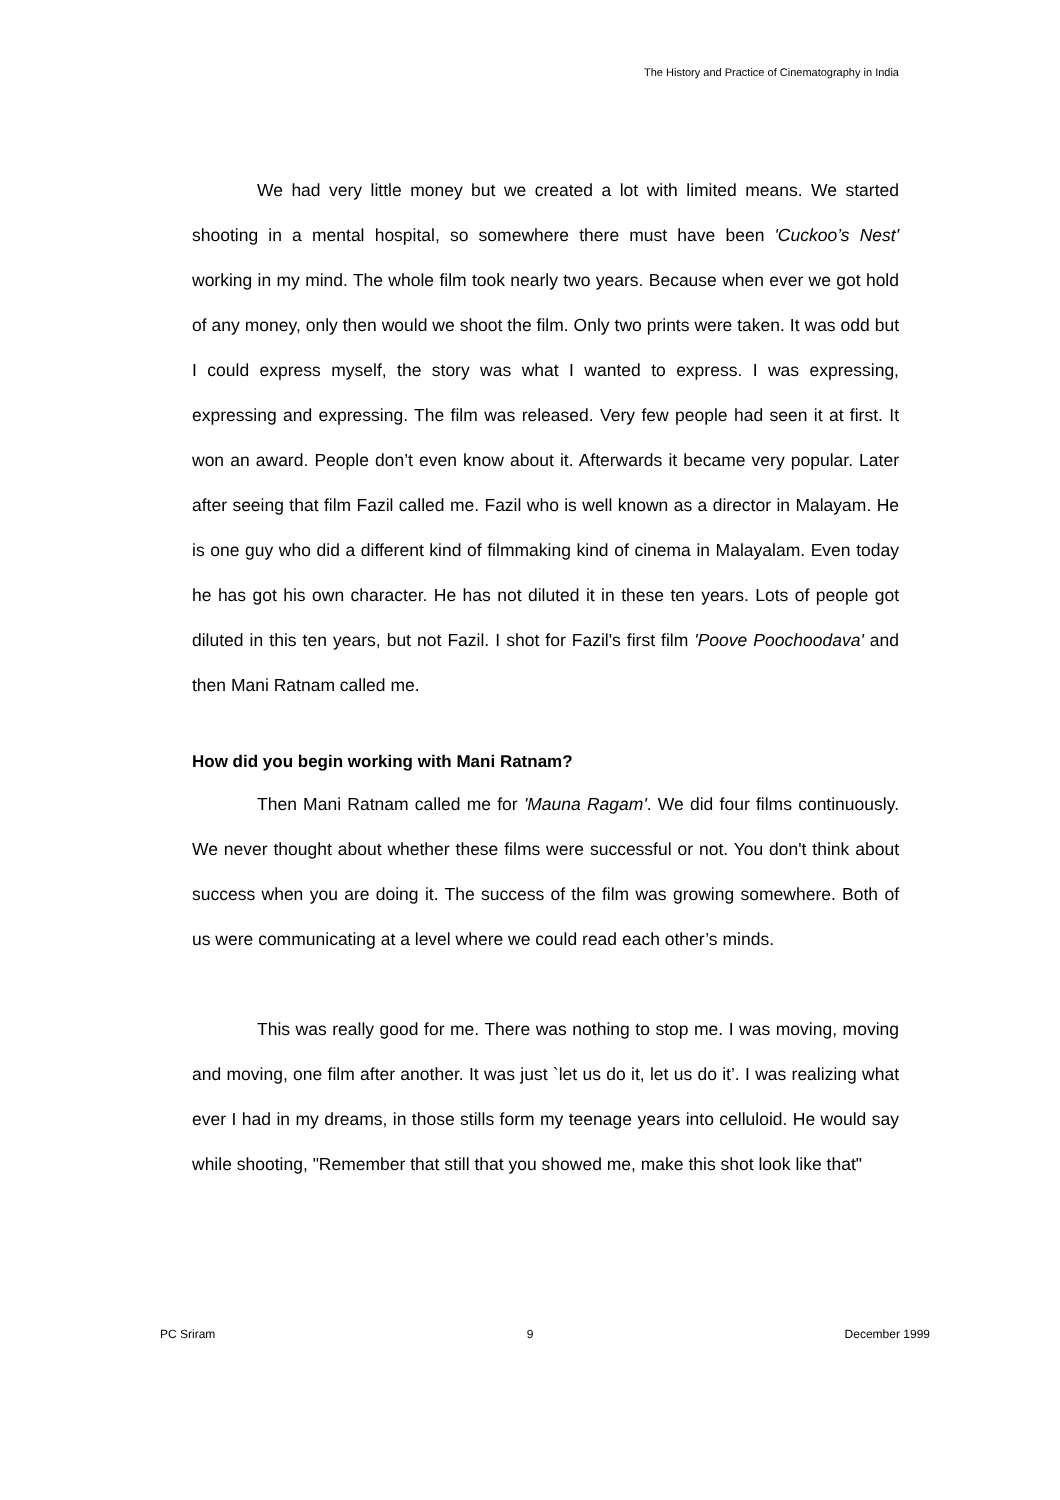The History and Practice of Cinematography in India
We had very little money but we created a lot with limited means. We started shooting in a mental hospital, so somewhere there must have been 'Cuckoo’s Nest' working in my mind. The whole film took nearly two years. Because when ever we got hold of any money, only then would we shoot the film. Only two prints were taken. It was odd but I could express myself, the story was what I wanted to express. I was expressing, expressing and expressing. The film was released. Very few people had seen it at first. It won an award. People don’t even know about it. Afterwards it became very popular. Later after seeing that film Fazil called me. Fazil who is well known as a director in Malayam. He is one guy who did a different kind of filmmaking kind of cinema in Malayalam. Even today he has got his own character. He has not diluted it in these ten years. Lots of people got diluted in this ten years, but not Fazil. I shot for Fazil's first film 'Poove Poochoodava' and then Mani Ratnam called me.
How did you begin working with Mani Ratnam?
Then Mani Ratnam called me for 'Mauna Ragam'. We did four films continuously. We never thought about whether these films were successful or not. You don't think about success when you are doing it. The success of the film was growing somewhere. Both of us were communicating at a level where we could read each other’s minds.
This was really good for me. There was nothing to stop me. I was moving, moving and moving, one film after another. It was just `let us do it, let us do it’. I was realizing what ever I had in my dreams, in those stills form my teenage years into celluloid. He would say while shooting, "Remember that still that you showed me, make this shot look like that"
PC Sriram 9 December 1999